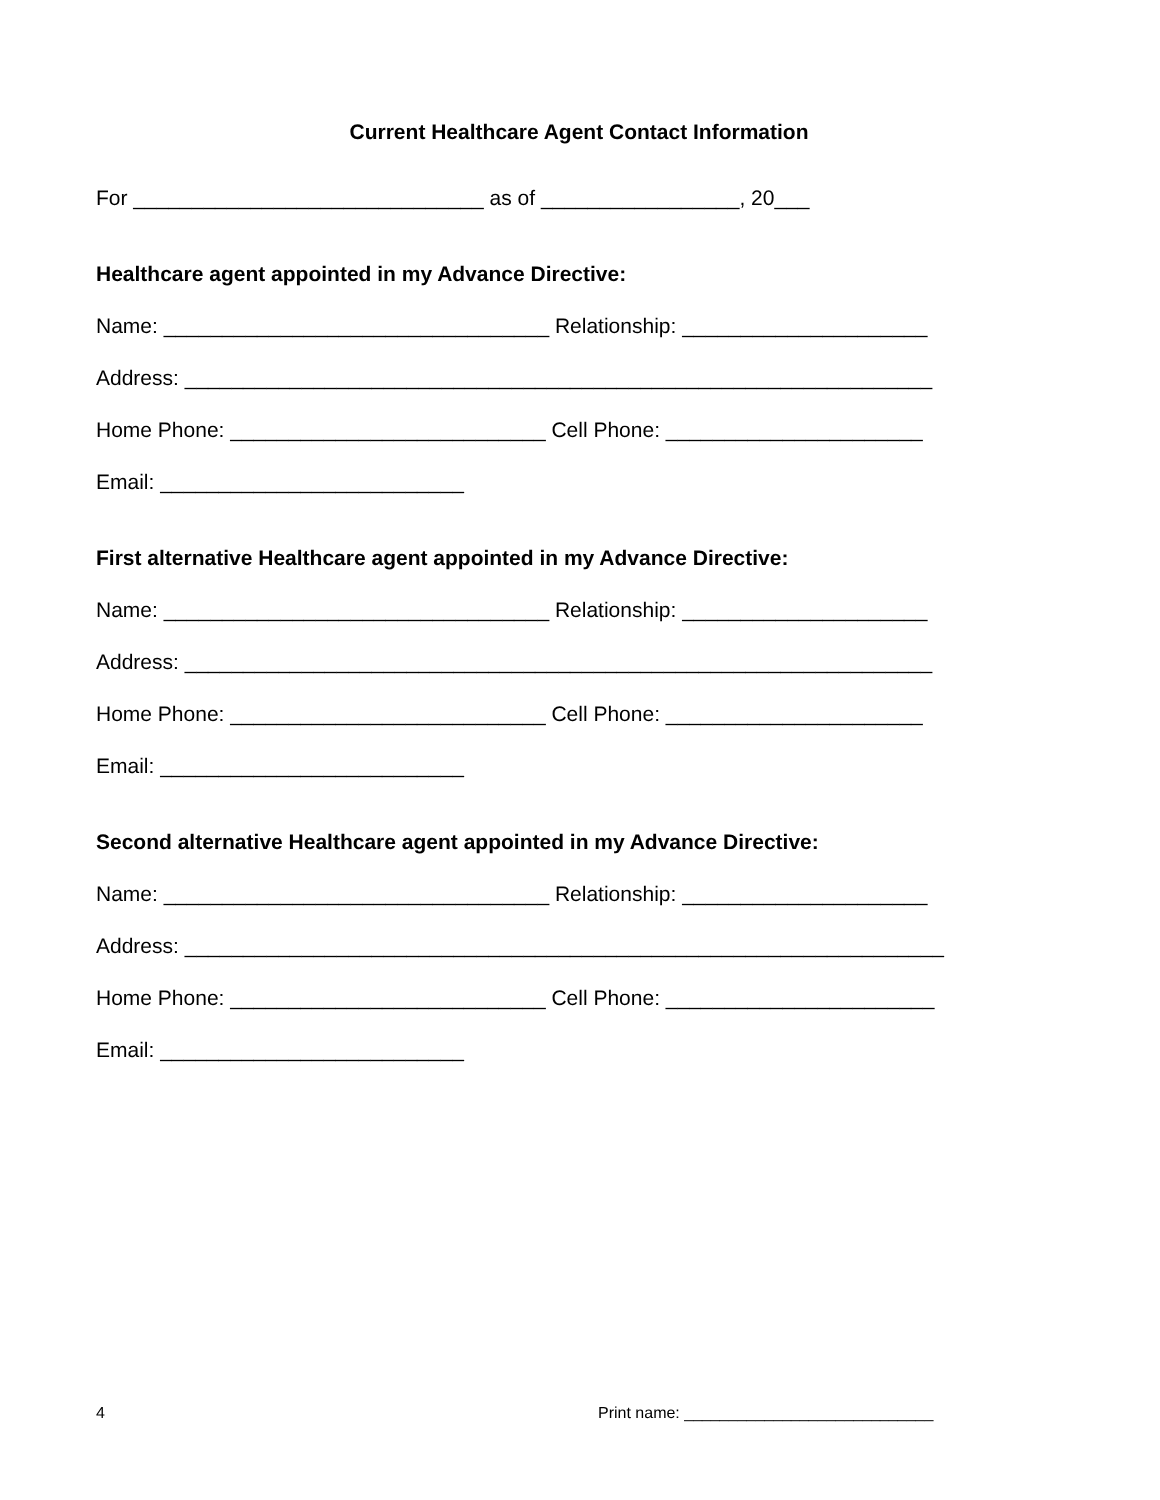Current Healthcare Agent Contact Information
For ______________________________ as of _________________, 20___
Healthcare agent appointed in my Advance Directive:
Name: _________________________________ Relationship: _____________________
Address: ________________________________________________________________
Home Phone: ___________________________ Cell Phone: ______________________
Email: __________________________
First alternative Healthcare agent appointed in my Advance Directive:
Name: _________________________________ Relationship: _____________________
Address: ________________________________________________________________
Home Phone: ___________________________ Cell Phone: ______________________
Email: __________________________
Second alternative Healthcare agent appointed in my Advance Directive:
Name: _________________________________ Relationship: _____________________
Address: _________________________________________________________________
Home Phone: ___________________________ Cell Phone: _______________________
Email: __________________________
4 Print name: ____________________________